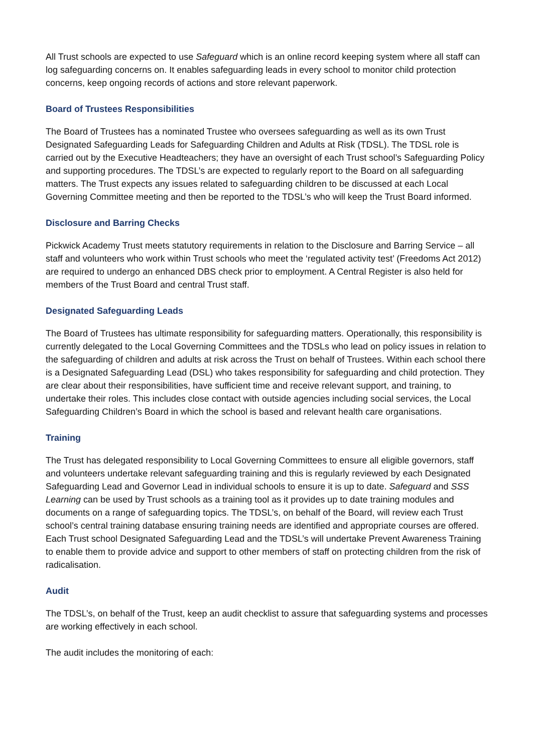All Trust schools are expected to use Safeguard which is an online record keeping system where all staff can log safeguarding concerns on. It enables safeguarding leads in every school to monitor child protection concerns, keep ongoing records of actions and store relevant paperwork.
Board of Trustees Responsibilities
The Board of Trustees has a nominated Trustee who oversees safeguarding as well as its own Trust Designated Safeguarding Leads for Safeguarding Children and Adults at Risk (TDSL). The TDSL role is carried out by the Executive Headteachers; they have an oversight of each Trust school’s Safeguarding Policy and supporting procedures. The TDSL’s are expected to regularly report to the Board on all safeguarding matters. The Trust expects any issues related to safeguarding children to be discussed at each Local Governing Committee meeting and then be reported to the TDSL’s who will keep the Trust Board informed.
Disclosure and Barring Checks
Pickwick Academy Trust meets statutory requirements in relation to the Disclosure and Barring Service – all staff and volunteers who work within Trust schools who meet the ‘regulated activity test’ (Freedoms Act 2012) are required to undergo an enhanced DBS check prior to employment. A Central Register is also held for members of the Trust Board and central Trust staff.
Designated Safeguarding Leads
The Board of Trustees has ultimate responsibility for safeguarding matters. Operationally, this responsibility is currently delegated to the Local Governing Committees and the TDSLs who lead on policy issues in relation to the safeguarding of children and adults at risk across the Trust on behalf of Trustees. Within each school there is a Designated Safeguarding Lead (DSL) who takes responsibility for safeguarding and child protection. They are clear about their responsibilities, have sufficient time and receive relevant support, and training, to undertake their roles. This includes close contact with outside agencies including social services, the Local Safeguarding Children’s Board in which the school is based and relevant health care organisations.
Training
The Trust has delegated responsibility to Local Governing Committees to ensure all eligible governors, staff and volunteers undertake relevant safeguarding training and this is regularly reviewed by each Designated Safeguarding Lead and Governor Lead in individual schools to ensure it is up to date. Safeguard and SSS Learning can be used by Trust schools as a training tool as it provides up to date training modules and documents on a range of safeguarding topics. The TDSL’s, on behalf of the Board, will review each Trust school’s central training database ensuring training needs are identified and appropriate courses are offered. Each Trust school Designated Safeguarding Lead and the TDSL’s will undertake Prevent Awareness Training to enable them to provide advice and support to other members of staff on protecting children from the risk of radicalisation.
Audit
The TDSL’s, on behalf of the Trust, keep an audit checklist to assure that safeguarding systems and processes are working effectively in each school.
The audit includes the monitoring of each: